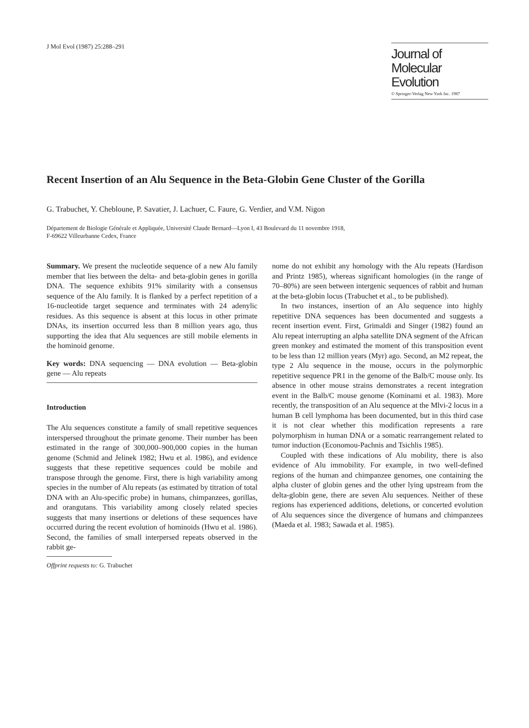J Mol Evol (1987) 25:288–291
Journal of
Molecular Evolution
© Springer-Verlag New York Inc. 1987
Recent Insertion of an Alu Sequence in the Beta-Globin Gene Cluster of the Gorilla
G. Trabuchet, Y. Chebloune, P. Savatier, J. Lachuer, C. Faure, G. Verdier, and V.M. Nigon
Département de Biologie Générale et Appliquée, Université Claude Bernard—Lyon I, 43 Boulevard du 11 novembre 1918,
F-69622 Villeurbanne Cedex, France
Summary. We present the nucleotide sequence of a new Alu family member that lies between the delta- and beta-globin genes in gorilla DNA. The sequence exhibits 91% similarity with a consensus sequence of the Alu family. It is flanked by a perfect repetition of a 16-nucleotide target sequence and terminates with 24 adenylic residues. As this sequence is absent at this locus in other primate DNAs, its insertion occurred less than 8 million years ago, thus supporting the idea that Alu sequences are still mobile elements in the hominoid genome.
Key words: DNA sequencing — DNA evolution — Beta-globin gene — Alu repeats
Introduction
The Alu sequences constitute a family of small repetitive sequences interspersed throughout the primate genome. Their number has been estimated in the range of 300,000–900,000 copies in the human genome (Schmid and Jelinek 1982; Hwu et al. 1986), and evidence suggests that these repetitive sequences could be mobile and transpose through the genome. First, there is high variability among species in the number of Alu repeats (as estimated by titration of total DNA with an Alu-specific probe) in humans, chimpanzees, gorillas, and orangutans. This variability among closely related species suggests that many insertions or deletions of these sequences have occurred during the recent evolution of hominoids (Hwu et al. 1986). Second, the families of small interpersed repeats observed in the rabbit ge-
Offprint requests to: G. Trabuchet
nome do not exhibit any homology with the Alu repeats (Hardison and Printz 1985), whereas significant homologies (in the range of 70–80%) are seen between intergenic sequences of rabbit and human at the beta-globin locus (Trabuchet et al., to be published).
In two instances, insertion of an Alu sequence into highly repetitive DNA sequences has been documented and suggests a recent insertion event. First, Grimaldi and Singer (1982) found an Alu repeat interrupting an alpha satellite DNA segment of the African green monkey and estimated the moment of this transposition event to be less than 12 million years (Myr) ago. Second, an M2 repeat, the type 2 Alu sequence in the mouse, occurs in the polymorphic repetitive sequence PR1 in the genome of the Balb/C mouse only. Its absence in other mouse strains demonstrates a recent integration event in the Balb/C mouse genome (Kominami et al. 1983). More recently, the transposition of an Alu sequence at the Mlvi-2 locus in a human B cell lymphoma has been documented, but in this third case it is not clear whether this modification represents a rare polymorphism in human DNA or a somatic rearrangement related to tumor induction (Economou-Pachnis and Tsichlis 1985).
Coupled with these indications of Alu mobility, there is also evidence of Alu immobility. For example, in two well-defined regions of the human and chimpanzee genomes, one containing the alpha cluster of globin genes and the other lying upstream from the delta-globin gene, there are seven Alu sequences. Neither of these regions has experienced additions, deletions, or concerted evolution of Alu sequences since the divergence of humans and chimpanzees (Maeda et al. 1983; Sawada et al. 1985).